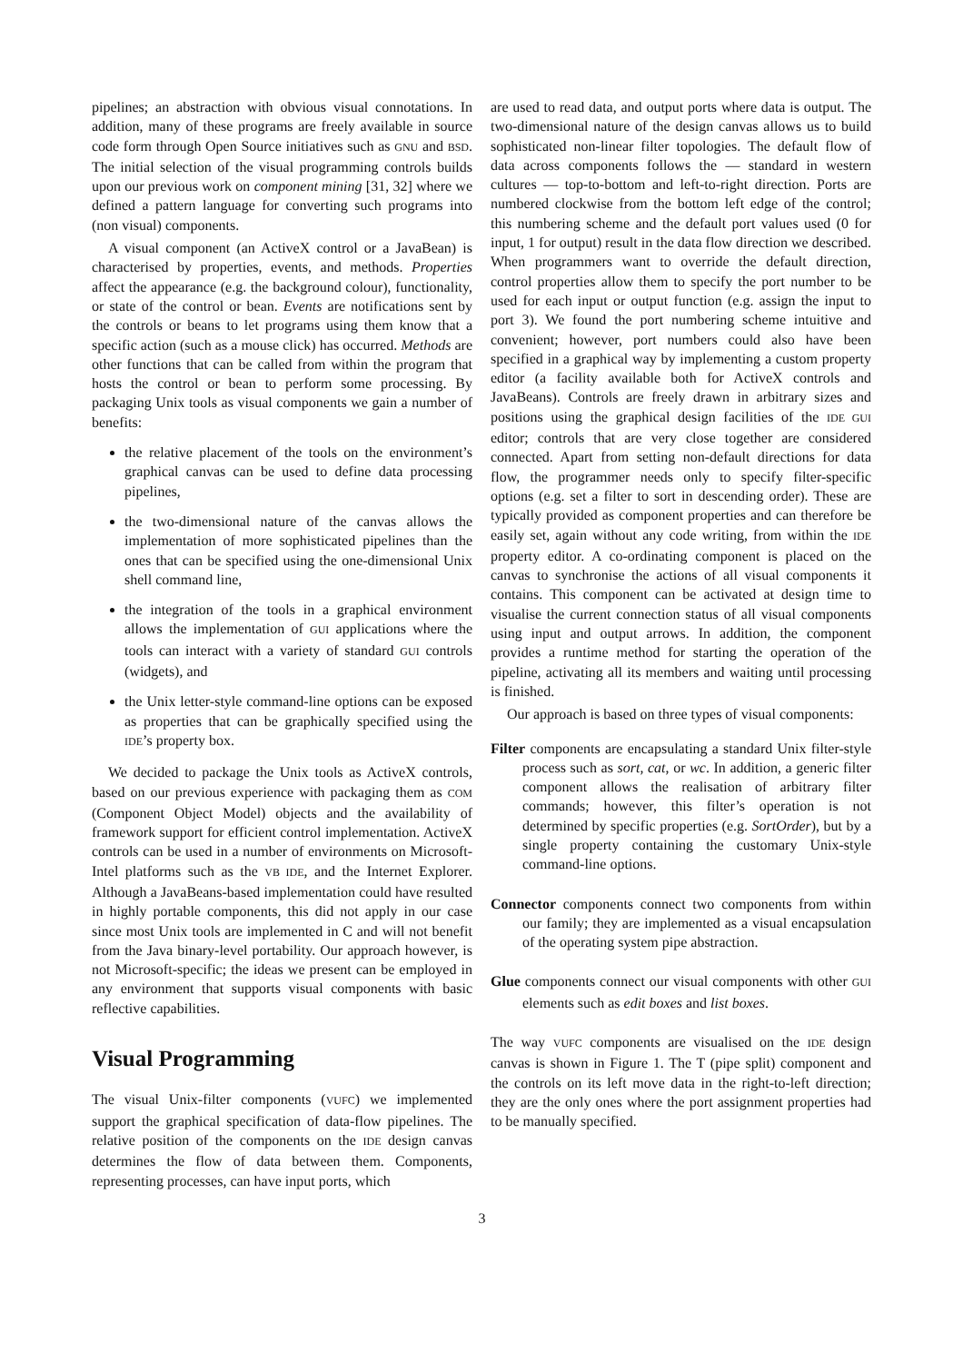pipelines; an abstraction with obvious visual connotations. In addition, many of these programs are freely available in source code form through Open Source initiatives such as GNU and BSD. The initial selection of the visual programming controls builds upon our previous work on component mining [31, 32] where we defined a pattern language for converting such programs into (non visual) components.
A visual component (an ActiveX control or a JavaBean) is characterised by properties, events, and methods. Properties affect the appearance (e.g. the background colour), functionality, or state of the control or bean. Events are notifications sent by the controls or beans to let programs using them know that a specific action (such as a mouse click) has occurred. Methods are other functions that can be called from within the program that hosts the control or bean to perform some processing. By packaging Unix tools as visual components we gain a number of benefits:
the relative placement of the tools on the environment’s graphical canvas can be used to define data processing pipelines,
the two-dimensional nature of the canvas allows the implementation of more sophisticated pipelines than the ones that can be specified using the one-dimensional Unix shell command line,
the integration of the tools in a graphical environment allows the implementation of GUI applications where the tools can interact with a variety of standard GUI controls (widgets), and
the Unix letter-style command-line options can be exposed as properties that can be graphically specified using the IDE’s property box.
We decided to package the Unix tools as ActiveX controls, based on our previous experience with packaging them as COM (Component Object Model) objects and the availability of framework support for efficient control implementation. ActiveX controls can be used in a number of environments on Microsoft-Intel platforms such as the VB IDE, and the Internet Explorer. Although a JavaBeans-based implementation could have resulted in highly portable components, this did not apply in our case since most Unix tools are implemented in C and will not benefit from the Java binary-level portability. Our approach however, is not Microsoft-specific; the ideas we present can be employed in any environment that supports visual components with basic reflective capabilities.
Visual Programming
The visual Unix-filter components (VUFC) we implemented support the graphical specification of data-flow pipelines. The relative position of the components on the IDE design canvas determines the flow of data between them. Components, representing processes, can have input ports, which
are used to read data, and output ports where data is output. The two-dimensional nature of the design canvas allows us to build sophisticated non-linear filter topologies. The default flow of data across components follows the — standard in western cultures — top-to-bottom and left-to-right direction. Ports are numbered clockwise from the bottom left edge of the control; this numbering scheme and the default port values used (0 for input, 1 for output) result in the data flow direction we described. When programmers want to override the default direction, control properties allow them to specify the port number to be used for each input or output function (e.g. assign the input to port 3). We found the port numbering scheme intuitive and convenient; however, port numbers could also have been specified in a graphical way by implementing a custom property editor (a facility available both for ActiveX controls and JavaBeans). Controls are freely drawn in arbitrary sizes and positions using the graphical design facilities of the IDE GUI editor; controls that are very close together are considered connected. Apart from setting non-default directions for data flow, the programmer needs only to specify filter-specific options (e.g. set a filter to sort in descending order). These are typically provided as component properties and can therefore be easily set, again without any code writing, from within the IDE property editor. A co-ordinating component is placed on the canvas to synchronise the actions of all visual components it contains. This component can be activated at design time to visualise the current connection status of all visual components using input and output arrows. In addition, the component provides a runtime method for starting the operation of the pipeline, activating all its members and waiting until processing is finished.
Our approach is based on three types of visual components:
Filter components are encapsulating a standard Unix filter-style process such as sort, cat, or wc. In addition, a generic filter component allows the realisation of arbitrary filter commands; however, this filter’s operation is not determined by specific properties (e.g. SortOrder), but by a single property containing the customary Unix-style command-line options.
Connector components connect two components from within our family; they are implemented as a visual encapsulation of the operating system pipe abstraction.
Glue components connect our visual components with other GUI elements such as edit boxes and list boxes.
The way VUFC components are visualised on the IDE design canvas is shown in Figure 1. The T (pipe split) component and the controls on its left move data in the right-to-left direction; they are the only ones where the port assignment properties had to be manually specified.
3